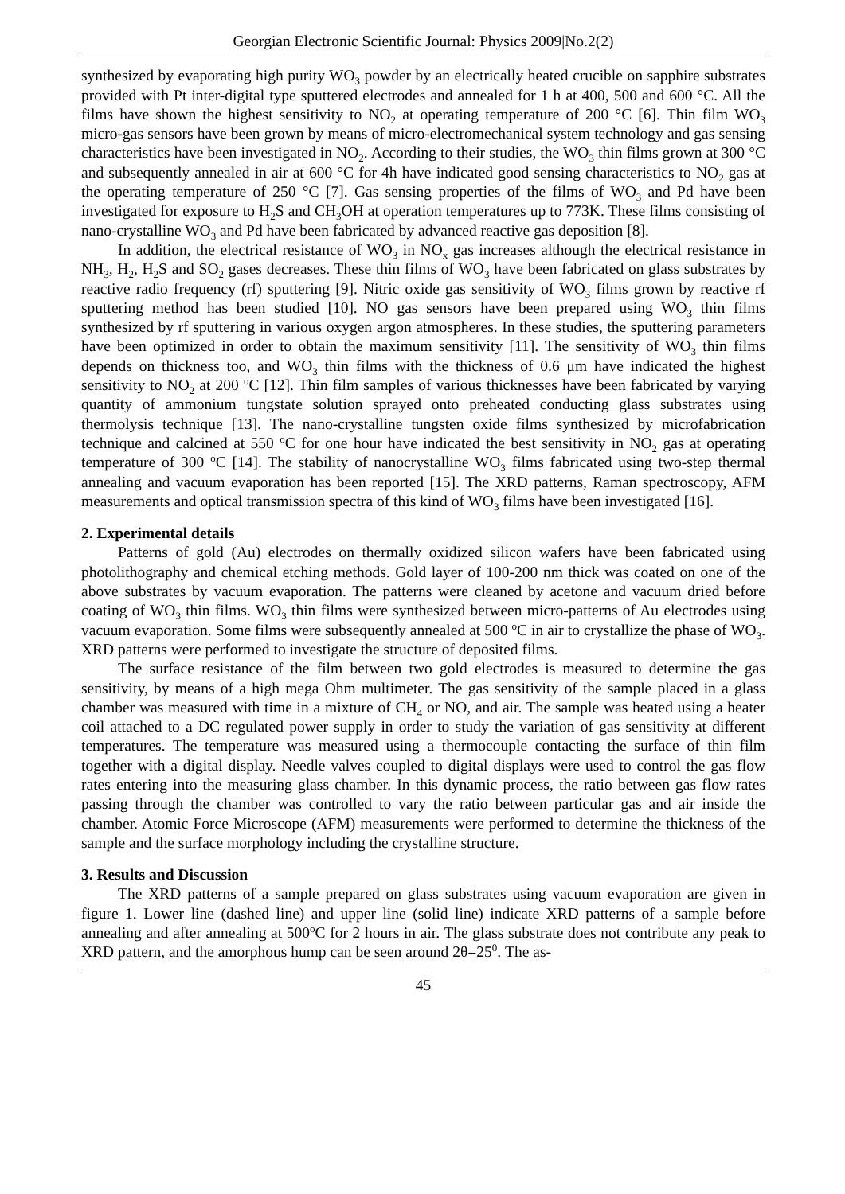Georgian Electronic Scientific Journal: Physics 2009|No.2(2)
synthesized by evaporating high purity WO<sub>3</sub> powder by an electrically heated crucible on sapphire substrates provided with Pt inter-digital type sputtered electrodes and annealed for 1 h at 400, 500 and 600 °C. All the films have shown the highest sensitivity to NO<sub>2</sub> at operating temperature of 200 °C [6]. Thin film WO<sub>3</sub> micro-gas sensors have been grown by means of micro-electromechanical system technology and gas sensing characteristics have been investigated in NO<sub>2</sub>. According to their studies, the WO<sub>3</sub> thin films grown at 300 °C and subsequently annealed in air at 600 °C for 4h have indicated good sensing characteristics to NO<sub>2</sub> gas at the operating temperature of 250 °C [7]. Gas sensing properties of the films of WO<sub>3</sub> and Pd have been investigated for exposure to H<sub>2</sub>S and CH<sub>3</sub>OH at operation temperatures up to 773K. These films consisting of nano-crystalline WO<sub>3</sub> and Pd have been fabricated by advanced reactive gas deposition [8].
In addition, the electrical resistance of WO<sub>3</sub> in NO<sub>x</sub> gas increases although the electrical resistance in NH<sub>3</sub>, H<sub>2</sub>, H<sub>2</sub>S and SO<sub>2</sub> gases decreases. These thin films of WO<sub>3</sub> have been fabricated on glass substrates by reactive radio frequency (rf) sputtering [9]. Nitric oxide gas sensitivity of WO<sub>3</sub> films grown by reactive rf sputtering method has been studied [10]. NO gas sensors have been prepared using WO<sub>3</sub> thin films synthesized by rf sputtering in various oxygen argon atmospheres. In these studies, the sputtering parameters have been optimized in order to obtain the maximum sensitivity [11]. The sensitivity of WO<sub>3</sub> thin films depends on thickness too, and WO<sub>3</sub> thin films with the thickness of 0.6 μm have indicated the highest sensitivity to NO<sub>2</sub> at 200 <sup>o</sup>C [12]. Thin film samples of various thicknesses have been fabricated by varying quantity of ammonium tungstate solution sprayed onto preheated conducting glass substrates using thermolysis technique [13]. The nano-crystalline tungsten oxide films synthesized by microfabrication technique and calcined at 550 <sup>o</sup>C for one hour have indicated the best sensitivity in NO<sub>2</sub> gas at operating temperature of 300 <sup>o</sup>C [14]. The stability of nanocrystalline WO<sub>3</sub> films fabricated using two-step thermal annealing and vacuum evaporation has been reported [15]. The XRD patterns, Raman spectroscopy, AFM measurements and optical transmission spectra of this kind of WO<sub>3</sub> films have been investigated [16].
2. Experimental details
Patterns of gold (Au) electrodes on thermally oxidized silicon wafers have been fabricated using photolithography and chemical etching methods. Gold layer of 100-200 nm thick was coated on one of the above substrates by vacuum evaporation. The patterns were cleaned by acetone and vacuum dried before coating of WO<sub>3</sub> thin films. WO<sub>3</sub> thin films were synthesized between micro-patterns of Au electrodes using vacuum evaporation. Some films were subsequently annealed at 500 <sup>o</sup>C in air to crystallize the phase of WO<sub>3</sub>. XRD patterns were performed to investigate the structure of deposited films.
The surface resistance of the film between two gold electrodes is measured to determine the gas sensitivity, by means of a high mega Ohm multimeter. The gas sensitivity of the sample placed in a glass chamber was measured with time in a mixture of CH<sub>4</sub> or NO, and air. The sample was heated using a heater coil attached to a DC regulated power supply in order to study the variation of gas sensitivity at different temperatures. The temperature was measured using a thermocouple contacting the surface of thin film together with a digital display. Needle valves coupled to digital displays were used to control the gas flow rates entering into the measuring glass chamber. In this dynamic process, the ratio between gas flow rates passing through the chamber was controlled to vary the ratio between particular gas and air inside the chamber. Atomic Force Microscope (AFM) measurements were performed to determine the thickness of the sample and the surface morphology including the crystalline structure.
3. Results and Discussion
The XRD patterns of a sample prepared on glass substrates using vacuum evaporation are given in figure 1. Lower line (dashed line) and upper line (solid line) indicate XRD patterns of a sample before annealing and after annealing at 500<sup>o</sup>C for 2 hours in air. The glass substrate does not contribute any peak to XRD pattern, and the amorphous hump can be seen around 2θ=25<sup>0</sup>. The as-
45